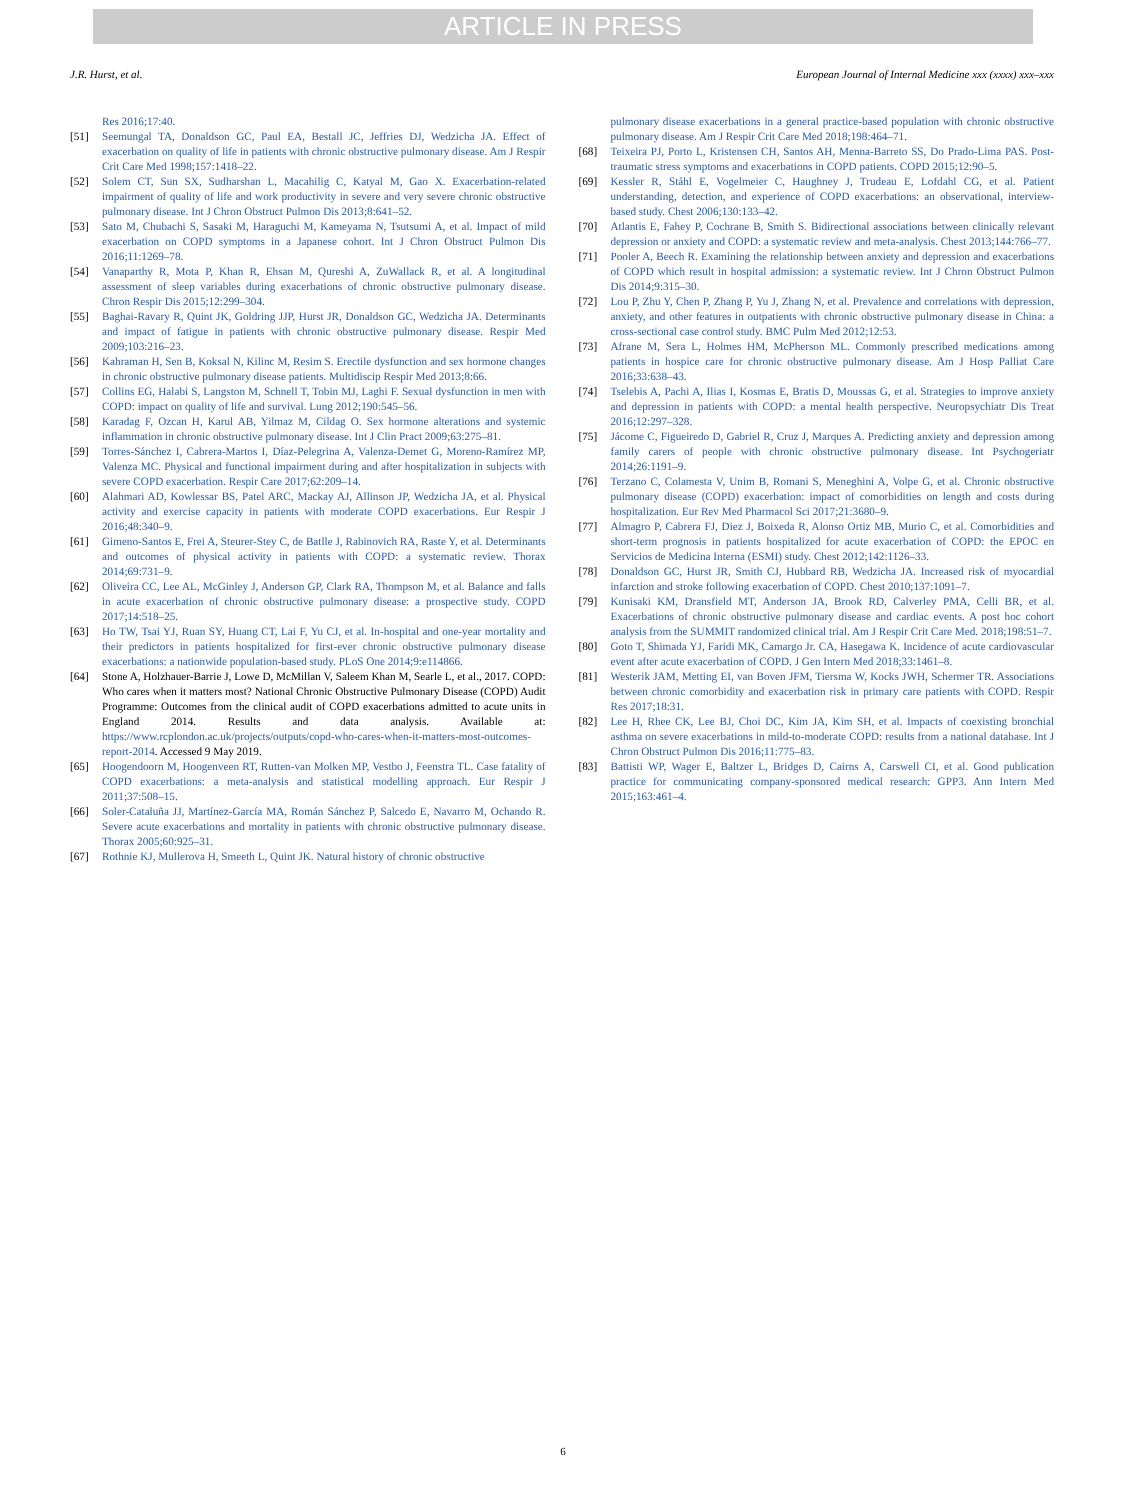ARTICLE IN PRESS
J.R. Hurst, et al. European Journal of Internal Medicine xxx (xxxx) xxx–xxx
Res 2016;17:40.
[51] Seemungal TA, Donaldson GC, Paul EA, Bestall JC, Jeffries DJ, Wedzicha JA. Effect of exacerbation on quality of life in patients with chronic obstructive pulmonary disease. Am J Respir Crit Care Med 1998;157:1418–22.
[52] Solem CT, Sun SX, Sudharshan L, Macahilig C, Katyal M, Gao X. Exacerbation-related impairment of quality of life and work productivity in severe and very severe chronic obstructive pulmonary disease. Int J Chron Obstruct Pulmon Dis 2013;8:641–52.
[53] Sato M, Chubachi S, Sasaki M, Haraguchi M, Kameyama N, Tsutsumi A, et al. Impact of mild exacerbation on COPD symptoms in a Japanese cohort. Int J Chron Obstruct Pulmon Dis 2016;11:1269–78.
[54] Vanaparthy R, Mota P, Khan R, Ehsan M, Qureshi A, ZuWallack R, et al. A longitudinal assessment of sleep variables during exacerbations of chronic obstructive pulmonary disease. Chron Respir Dis 2015;12:299–304.
[55] Baghai-Ravary R, Quint JK, Goldring JJP, Hurst JR, Donaldson GC, Wedzicha JA. Determinants and impact of fatigue in patients with chronic obstructive pulmonary disease. Respir Med 2009;103:216–23.
[56] Kahraman H, Sen B, Koksal N, Kilinc M, Resim S. Erectile dysfunction and sex hormone changes in chronic obstructive pulmonary disease patients. Multidiscip Respir Med 2013;8:66.
[57] Collins EG, Halabi S, Langston M, Schnell T, Tobin MJ, Laghi F. Sexual dysfunction in men with COPD: impact on quality of life and survival. Lung 2012;190:545–56.
[58] Karadag F, Ozcan H, Karul AB, Yilmaz M, Cildag O. Sex hormone alterations and systemic inflammation in chronic obstructive pulmonary disease. Int J Clin Pract 2009;63:275–81.
[59] Torres-Sánchez I, Cabrera-Martos I, Díaz-Pelegrina A, Valenza-Demet G, Moreno-Ramírez MP, Valenza MC. Physical and functional impairment during and after hospitalization in subjects with severe COPD exacerbation. Respir Care 2017;62:209–14.
[60] Alahmari AD, Kowlessar BS, Patel ARC, Mackay AJ, Allinson JP, Wedzicha JA, et al. Physical activity and exercise capacity in patients with moderate COPD exacerbations. Eur Respir J 2016;48:340–9.
[61] Gimeno-Santos E, Frei A, Steurer-Stey C, de Batlle J, Rabinovich RA, Raste Y, et al. Determinants and outcomes of physical activity in patients with COPD: a systematic review. Thorax 2014;69:731–9.
[62] Oliveira CC, Lee AL, McGinley J, Anderson GP, Clark RA, Thompson M, et al. Balance and falls in acute exacerbation of chronic obstructive pulmonary disease: a prospective study. COPD 2017;14:518–25.
[63] Ho TW, Tsai YJ, Ruan SY, Huang CT, Lai F, Yu CJ, et al. In-hospital and one-year mortality and their predictors in patients hospitalized for first-ever chronic obstructive pulmonary disease exacerbations: a nationwide population-based study. PLoS One 2014;9:e114866.
[64] Stone A, Holzhauer-Barrie J, Lowe D, McMillan V, Saleem Khan M, Searle L, et al., 2017. COPD: Who cares when it matters most? National Chronic Obstructive Pulmonary Disease (COPD) Audit Programme: Outcomes from the clinical audit of COPD exacerbations admitted to acute units in England 2014. Results and data analysis. Available at: https://www.rcplondon.ac.uk/projects/outputs/copd-who-cares-when-it-matters-most-outcomes-report-2014. Accessed 9 May 2019.
[65] Hoogendoorn M, Hoogenveen RT, Rutten-van Molken MP, Vestbo J, Feenstra TL. Case fatality of COPD exacerbations: a meta-analysis and statistical modelling approach. Eur Respir J 2011;37:508–15.
[66] Soler-Cataluña JJ, Martínez-García MA, Román Sánchez P, Salcedo E, Navarro M, Ochando R. Severe acute exacerbations and mortality in patients with chronic obstructive pulmonary disease. Thorax 2005;60:925–31.
[67] Rothnie KJ, Mullerova H, Smeeth L, Quint JK. Natural history of chronic obstructive
pulmonary disease exacerbations in a general practice-based population with chronic obstructive pulmonary disease. Am J Respir Crit Care Med 2018;198:464–71.
[68] Teixeira PJ, Porto L, Kristensen CH, Santos AH, Menna-Barreto SS, Do Prado-Lima PAS. Post-traumatic stress symptoms and exacerbations in COPD patients. COPD 2015;12:90–5.
[69] Kessler R, Ståhl E, Vogelmeier C, Haughney J, Trudeau E, Lofdahl CG, et al. Patient understanding, detection, and experience of COPD exacerbations: an observational, interview-based study. Chest 2006;130:133–42.
[70] Atlantis E, Fahey P, Cochrane B, Smith S. Bidirectional associations between clinically relevant depression or anxiety and COPD: a systematic review and meta-analysis. Chest 2013;144:766–77.
[71] Pooler A, Beech R. Examining the relationship between anxiety and depression and exacerbations of COPD which result in hospital admission: a systematic review. Int J Chron Obstruct Pulmon Dis 2014;9:315–30.
[72] Lou P, Zhu Y, Chen P, Zhang P, Yu J, Zhang N, et al. Prevalence and correlations with depression, anxiety, and other features in outpatients with chronic obstructive pulmonary disease in China: a cross-sectional case control study. BMC Pulm Med 2012;12:53.
[73] Afrane M, Sera L, Holmes HM, McPherson ML. Commonly prescribed medications among patients in hospice care for chronic obstructive pulmonary disease. Am J Hosp Palliat Care 2016;33:638–43.
[74] Tselebis A, Pachi A, Ilias I, Kosmas E, Bratis D, Moussas G, et al. Strategies to improve anxiety and depression in patients with COPD: a mental health perspective. Neuropsychiatr Dis Treat 2016;12:297–328.
[75] Jácome C, Figueiredo D, Gabriel R, Cruz J, Marques A. Predicting anxiety and depression among family carers of people with chronic obstructive pulmonary disease. Int Psychogeriatr 2014;26:1191–9.
[76] Terzano C, Colamesta V, Unim B, Romani S, Meneghini A, Volpe G, et al. Chronic obstructive pulmonary disease (COPD) exacerbation: impact of comorbidities on length and costs during hospitalization. Eur Rev Med Pharmacol Sci 2017;21:3680–9.
[77] Almagro P, Cabrera FJ, Diez J, Boixeda R, Alonso Ortiz MB, Murio C, et al. Comorbidities and short-term prognosis in patients hospitalized for acute exacerbation of COPD: the EPOC en Servicios de Medicina Interna (ESMI) study. Chest 2012;142:1126–33.
[78] Donaldson GC, Hurst JR, Smith CJ, Hubbard RB, Wedzicha JA. Increased risk of myocardial infarction and stroke following exacerbation of COPD. Chest 2010;137:1091–7.
[79] Kunisaki KM, Dransfield MT, Anderson JA, Brook RD, Calverley PMA, Celli BR, et al. Exacerbations of chronic obstructive pulmonary disease and cardiac events. A post hoc cohort analysis from the SUMMIT randomized clinical trial. Am J Respir Crit Care Med. 2018;198:51–7.
[80] Goto T, Shimada YJ, Faridi MK, Camargo Jr. CA, Hasegawa K. Incidence of acute cardiovascular event after acute exacerbation of COPD. J Gen Intern Med 2018;33:1461–8.
[81] Westerik JAM, Metting EI, van Boven JFM, Tiersma W, Kocks JWH, Schermer TR. Associations between chronic comorbidity and exacerbation risk in primary care patients with COPD. Respir Res 2017;18:31.
[82] Lee H, Rhee CK, Lee BJ, Choi DC, Kim JA, Kim SH, et al. Impacts of coexisting bronchial asthma on severe exacerbations in mild-to-moderate COPD: results from a national database. Int J Chron Obstruct Pulmon Dis 2016;11:775–83.
[83] Battisti WP, Wager E, Baltzer L, Bridges D, Cairns A, Carswell CI, et al. Good publication practice for communicating company-sponsored medical research: GPP3. Ann Intern Med 2015;163:461–4.
6